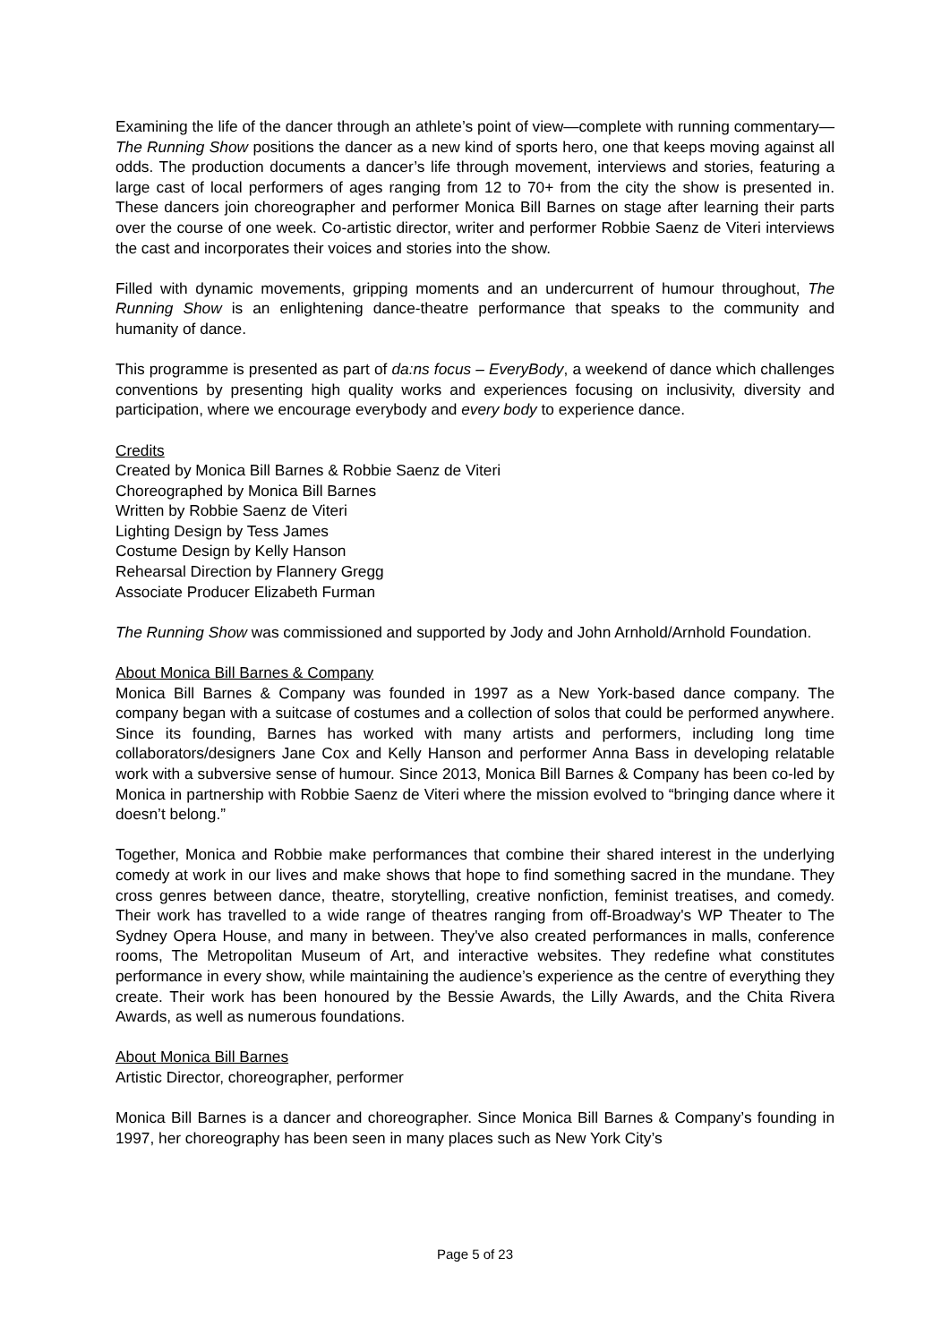Examining the life of the dancer through an athlete’s point of view—complete with running commentary—The Running Show positions the dancer as a new kind of sports hero, one that keeps moving against all odds. The production documents a dancer’s life through movement, interviews and stories, featuring a large cast of local performers of ages ranging from 12 to 70+ from the city the show is presented in. These dancers join choreographer and performer Monica Bill Barnes on stage after learning their parts over the course of one week. Co-artistic director, writer and performer Robbie Saenz de Viteri interviews the cast and incorporates their voices and stories into the show.
Filled with dynamic movements, gripping moments and an undercurrent of humour throughout, The Running Show is an enlightening dance-theatre performance that speaks to the community and humanity of dance.
This programme is presented as part of da:ns focus – EveryBody, a weekend of dance which challenges conventions by presenting high quality works and experiences focusing on inclusivity, diversity and participation, where we encourage everybody and every body to experience dance.
Credits
Created by Monica Bill Barnes & Robbie Saenz de Viteri
Choreographed by Monica Bill Barnes
Written by Robbie Saenz de Viteri
Lighting Design by Tess James
Costume Design by Kelly Hanson
Rehearsal Direction by Flannery Gregg
Associate Producer Elizabeth Furman
The Running Show was commissioned and supported by Jody and John Arnhold/Arnhold Foundation.
About Monica Bill Barnes & Company
Monica Bill Barnes & Company was founded in 1997 as a New York-based dance company. The company began with a suitcase of costumes and a collection of solos that could be performed anywhere. Since its founding, Barnes has worked with many artists and performers, including long time collaborators/designers Jane Cox and Kelly Hanson and performer Anna Bass in developing relatable work with a subversive sense of humour. Since 2013, Monica Bill Barnes & Company has been co-led by Monica in partnership with Robbie Saenz de Viteri where the mission evolved to “bringing dance where it doesn’t belong.”
Together, Monica and Robbie make performances that combine their shared interest in the underlying comedy at work in our lives and make shows that hope to find something sacred in the mundane. They cross genres between dance, theatre, storytelling, creative nonfiction, feminist treatises, and comedy. Their work has travelled to a wide range of theatres ranging from off-Broadway's WP Theater to The Sydney Opera House, and many in between. They've also created performances in malls, conference rooms, The Metropolitan Museum of Art, and interactive websites. They redefine what constitutes performance in every show, while maintaining the audience’s experience as the centre of everything they create. Their work has been honoured by the Bessie Awards, the Lilly Awards, and the Chita Rivera Awards, as well as numerous foundations.
About Monica Bill Barnes
Artistic Director, choreographer, performer
Monica Bill Barnes is a dancer and choreographer. Since Monica Bill Barnes & Company’s founding in 1997, her choreography has been seen in many places such as New York City’s
Page 5 of 23